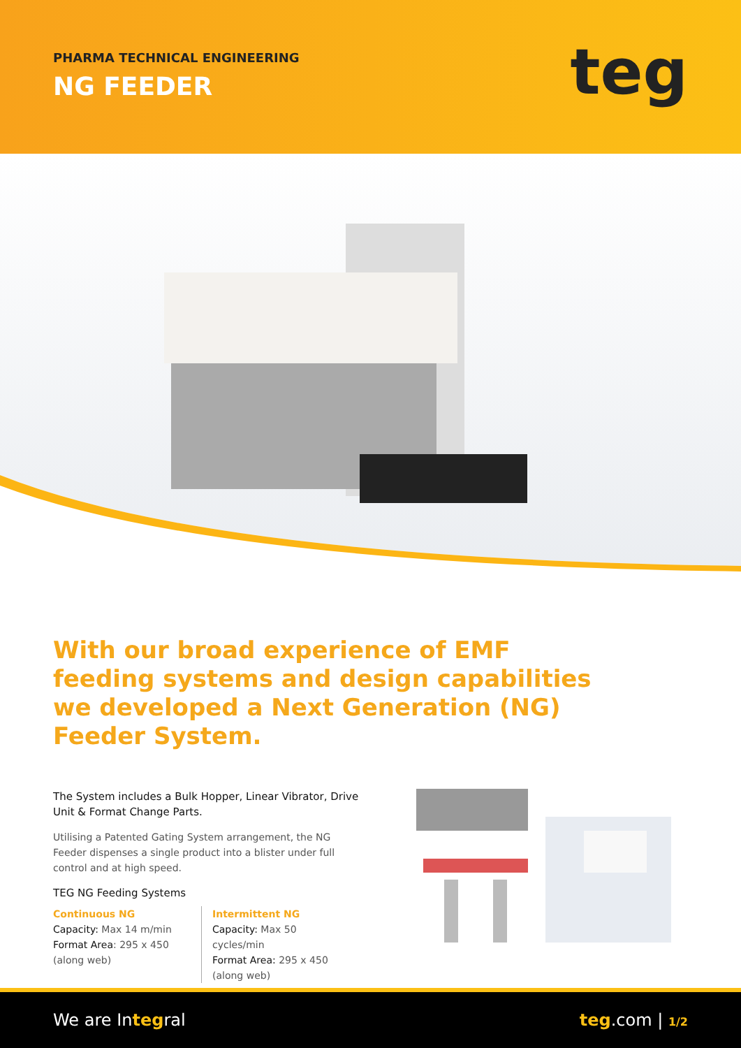PHARMA TECHNICAL ENGINEERING
NG FEEDER teg
With our broad experience of EMF feeding systems and design capabilities we developed a Next Generation (NG) Feeder System.
The System includes a Bulk Hopper, Linear Vibrator, Drive Unit & Format Change Parts.
Utilising a Patented Gating System arrangement, the NG Feeder dispenses a single product into a blister under full control and at high speed.
TEG NG Feeding Systems
Continuous NG
Capacity: Max 14 m/min
Format Area: 295 x 450 (along web)
Intermittent NG
Capacity: Max 50 cycles/min
Format Area: 295 x 450 (along web)
We are Integral teg.com | 1/2